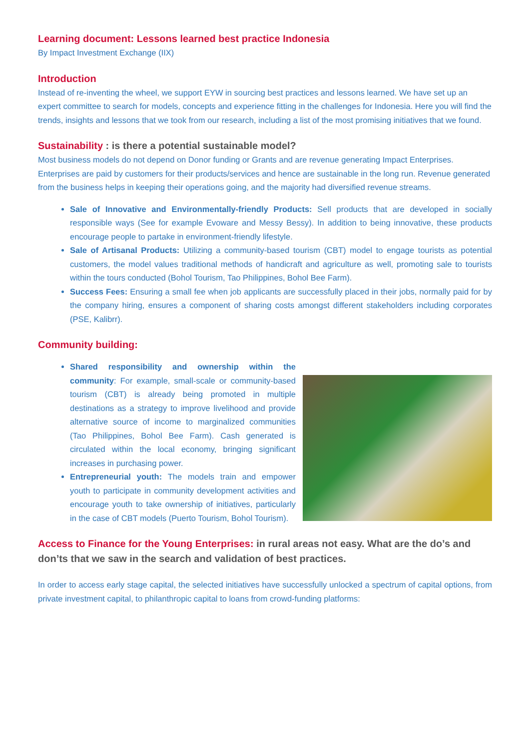Learning document: Lessons learned best practice Indonesia
By Impact Investment Exchange (IIX)
Introduction
Instead of re-inventing the wheel, we support EYW in sourcing best practices and lessons learned. We have set up an expert committee to search for models, concepts and experience fitting in the challenges for Indonesia. Here you will find the trends, insights and lessons that we took from our research, including a list of the most promising initiatives that we found.
Sustainability : is there a potential sustainable model?
Most business models do not depend on Donor funding or Grants and are revenue generating Impact Enterprises. Enterprises are paid by customers for their products/services and hence are sustainable in the long run. Revenue generated from the business helps in keeping their operations going, and the majority had diversified revenue streams.
Sale of Innovative and Environmentally-friendly Products: Sell products that are developed in socially responsible ways (See for example Evoware and Messy Bessy). In addition to being innovative, these products encourage people to partake in environment-friendly lifestyle.
Sale of Artisanal Products: Utilizing a community-based tourism (CBT) model to engage tourists as potential customers, the model values traditional methods of handicraft and agriculture as well, promoting sale to tourists within the tours conducted (Bohol Tourism, Tao Philippines, Bohol Bee Farm).
Success Fees: Ensuring a small fee when job applicants are successfully placed in their jobs, normally paid for by the company hiring, ensures a component of sharing costs amongst different stakeholders including corporates (PSE, Kalibrr).
Community building:
Shared responsibility and ownership within the community: For example, small-scale or community-based tourism (CBT) is already being promoted in multiple destinations as a strategy to improve livelihood and provide alternative source of income to marginalized communities (Tao Philippines, Bohol Bee Farm). Cash generated is circulated within the local economy, bringing significant increases in purchasing power.
Entrepreneurial youth: The models train and empower youth to participate in community development activities and encourage youth to take ownership of initiatives, particularly in the case of CBT models (Puerto Tourism, Bohol Tourism).
Access to Finance for the Young Enterprises: in rural areas not easy. What are the do’s and don’ts that we saw in the search and validation of best practices.
In order to access early stage capital, the selected initiatives have successfully unlocked a spectrum of capital options, from private investment capital, to philanthropic capital to loans from crowd-funding platforms: